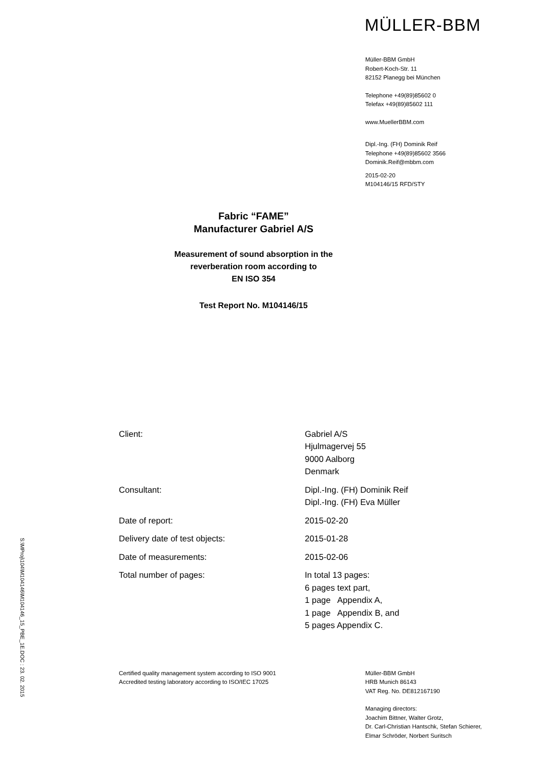S:\MProj\104\M104146\M104146_15_PBE_1E.DOC : 23. 02. 2015
MÜLLER-BBM
Müller-BBM GmbH
Robert-Koch-Str. 11
82152 Planegg bei München
Telephone +49(89)85602 0
Telefax +49(89)85602 111
www.MuellerBBM.com
Dipl.-Ing. (FH) Dominik Reif
Telephone +49(89)85602 3566
Dominik.Reif@mbbm.com
2015-02-20
M104146/15 RFD/STY
Fabric “FAME”
Manufacturer Gabriel A/S
Measurement of sound absorption in the
reverberation room according to
EN ISO 354
Test Report No. M104146/15
| Client: | Gabriel A/S Hjulmagervej 55 9000 Aalborg Denmark |
| Consultant: | Dipl.-Ing. (FH) Dominik Reif Dipl.-Ing. (FH) Eva Müller |
| Date of report: | 2015-02-20 |
| Delivery date of test objects: | 2015-01-28 |
| Date of measurements: | 2015-02-06 |
| Total number of pages: | In total 13 pages: 6 pages text part, 1 page Appendix A, 1 page Appendix B, and 5 pages Appendix C. |
Certified quality management system according to ISO 9001
Accredited testing laboratory according to ISO/IEC 17025
Müller-BBM GmbH
HRB Munich 86143
VAT Reg. No. DE812167190
Managing directors:
Joachim Bittner, Walter Grotz,
Dr. Carl-Christian Hantschk, Stefan Schierer,
Elmar Schröder, Norbert Suritsch